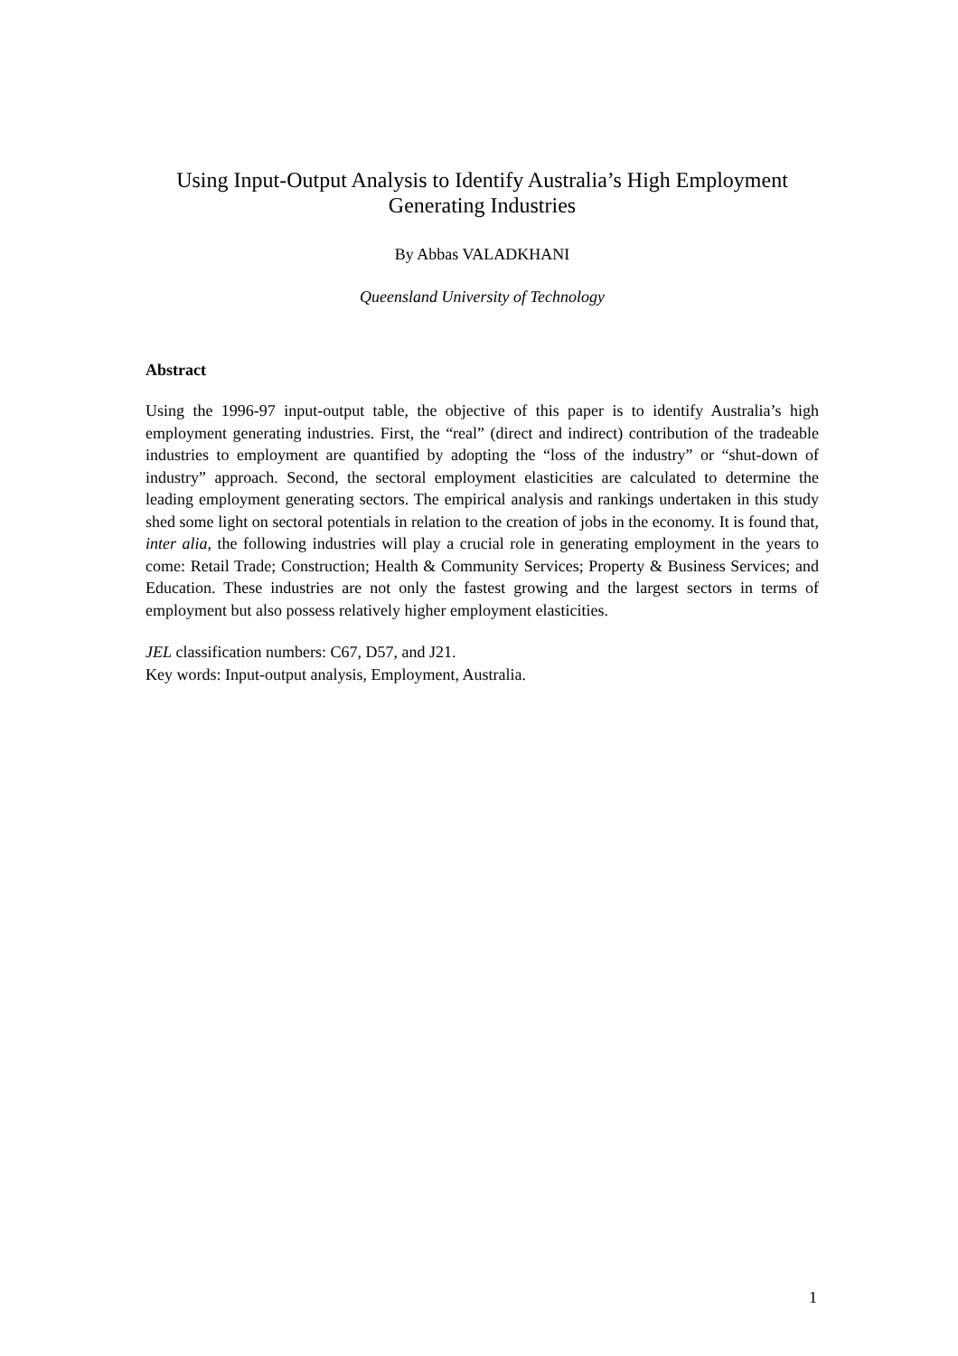Using Input-Output Analysis to Identify Australia’s High Employment Generating Industries
By Abbas VALADKHANI
Queensland University of Technology
Abstract
Using the 1996-97 input-output table, the objective of this paper is to identify Australia’s high employment generating industries. First, the “real” (direct and indirect) contribution of the tradeable industries to employment are quantified by adopting the “loss of the industry” or “shut-down of industry” approach. Second, the sectoral employment elasticities are calculated to determine the leading employment generating sectors. The empirical analysis and rankings undertaken in this study shed some light on sectoral potentials in relation to the creation of jobs in the economy. It is found that, inter alia, the following industries will play a crucial role in generating employment in the years to come: Retail Trade; Construction; Health & Community Services; Property & Business Services; and Education. These industries are not only the fastest growing and the largest sectors in terms of employment but also possess relatively higher employment elasticities.
JEL classification numbers: C67, D57, and J21.
Key words: Input-output analysis, Employment, Australia.
1